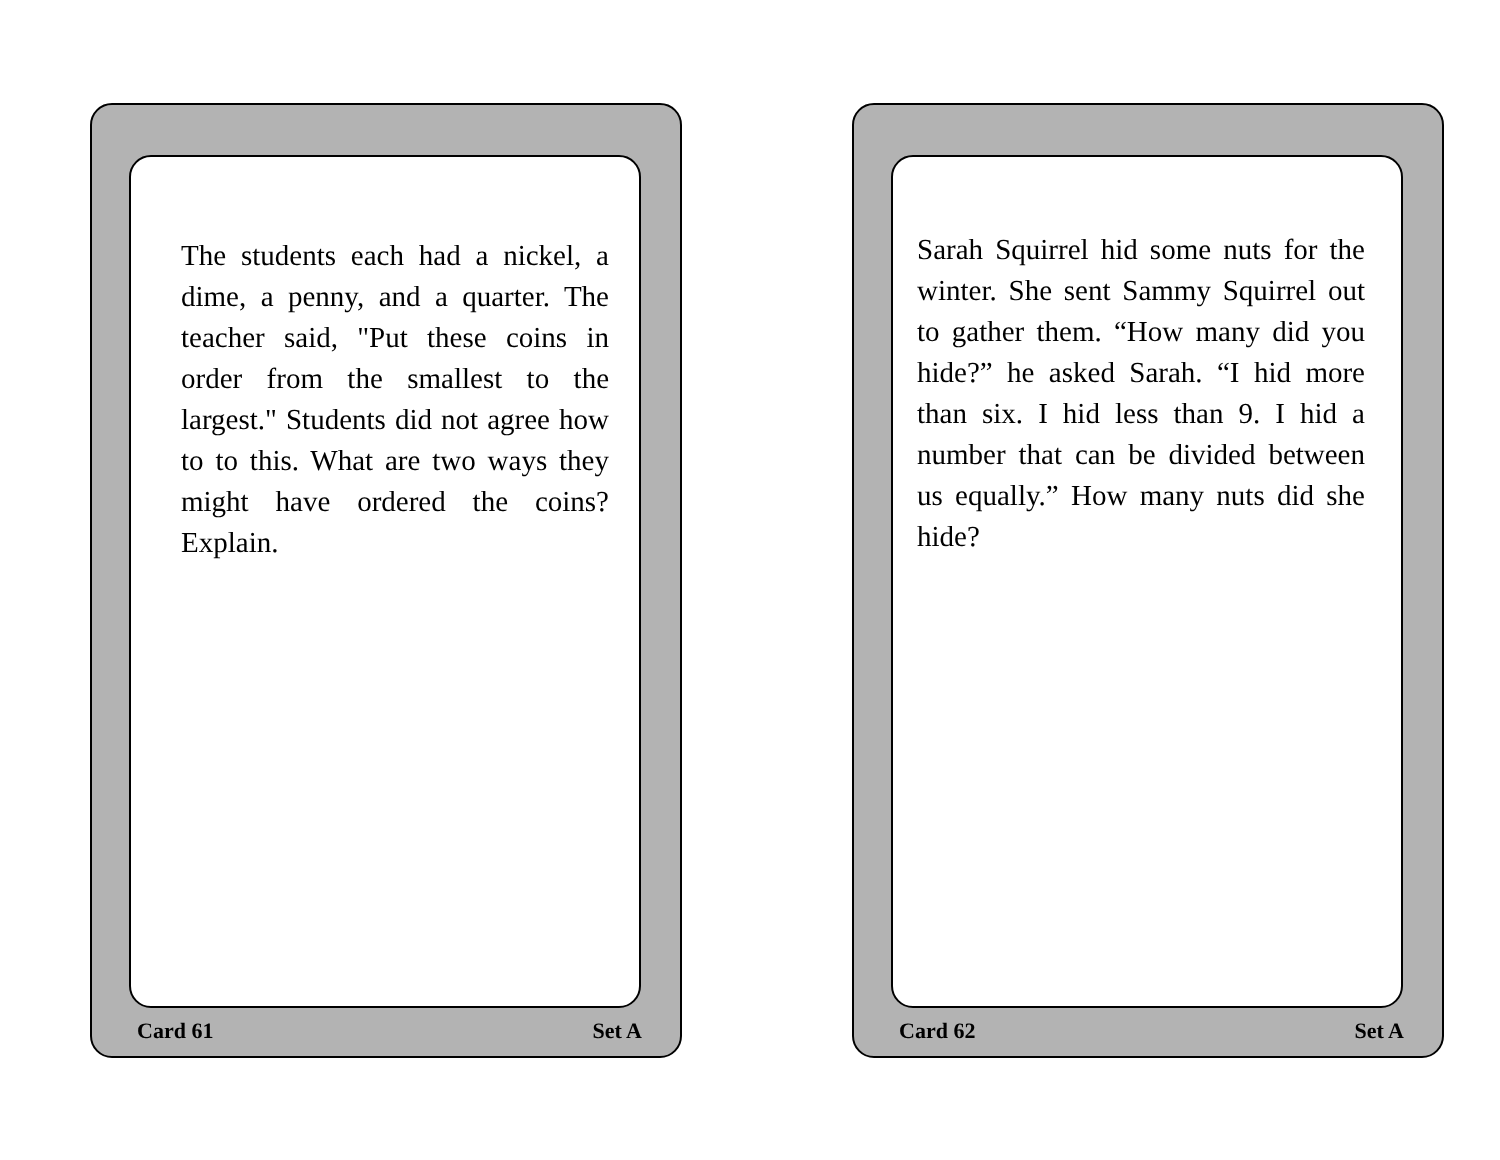The students each had a nickel, a dime, a penny, and a quarter. The teacher said, "Put these coins in order from the smallest to the largest." Students did not agree how to to this. What are two ways they might have ordered the coins? Explain.
Card 61 Set A
Sarah Squirrel hid some nuts for the winter. She sent Sammy Squirrel out to gather them. “How many did you hide?” he asked Sarah. “I hid more than six. I hid less than 9. I hid a number that can be divided between us equally.” How many nuts did she hide?
Card 62 Set A